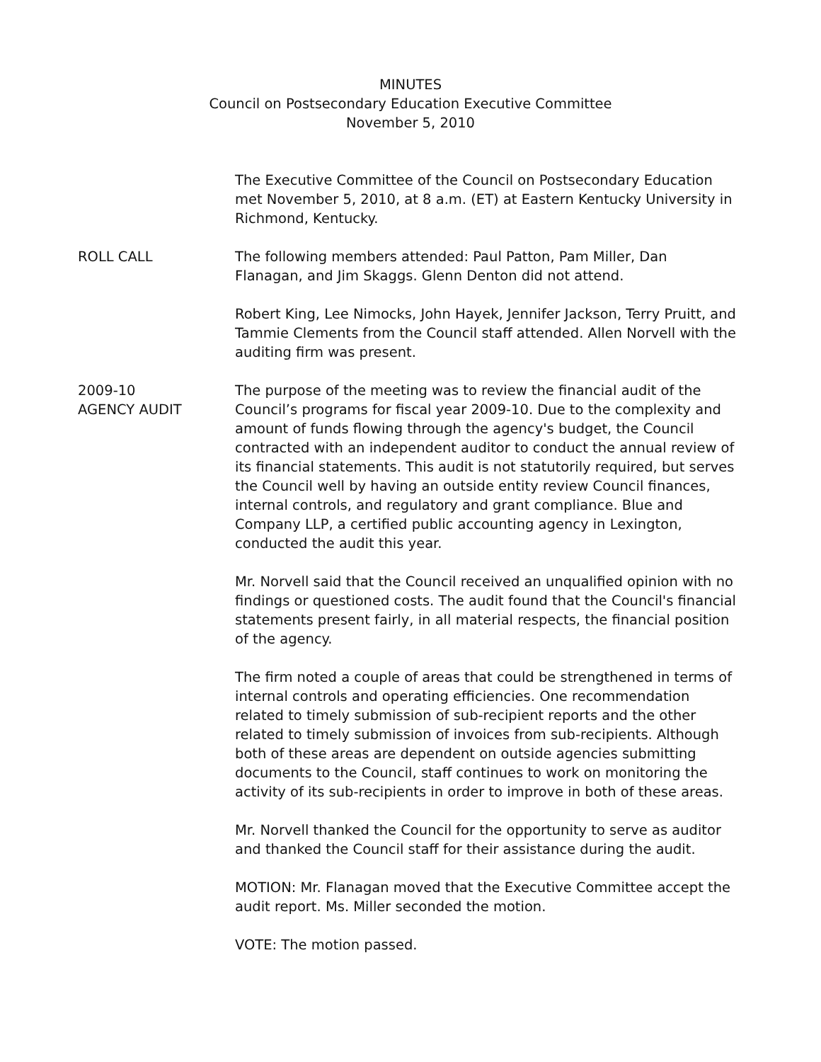MINUTES
Council on Postsecondary Education Executive Committee
November 5, 2010
The Executive Committee of the Council on Postsecondary Education met November 5, 2010, at 8 a.m. (ET) at Eastern Kentucky University in Richmond, Kentucky.
ROLL CALL The following members attended: Paul Patton, Pam Miller, Dan Flanagan, and Jim Skaggs. Glenn Denton did not attend.
Robert King, Lee Nimocks, John Hayek, Jennifer Jackson, Terry Pruitt, and Tammie Clements from the Council staff attended. Allen Norvell with the auditing firm was present.
2009-10
AGENCY AUDIT
The purpose of the meeting was to review the financial audit of the Council’s programs for fiscal year 2009-10. Due to the complexity and amount of funds flowing through the agency's budget, the Council contracted with an independent auditor to conduct the annual review of its financial statements. This audit is not statutorily required, but serves the Council well by having an outside entity review Council finances, internal controls, and regulatory and grant compliance. Blue and Company LLP, a certified public accounting agency in Lexington, conducted the audit this year.
Mr. Norvell said that the Council received an unqualified opinion with no findings or questioned costs. The audit found that the Council's financial statements present fairly, in all material respects, the financial position of the agency.
The firm noted a couple of areas that could be strengthened in terms of internal controls and operating efficiencies. One recommendation related to timely submission of sub-recipient reports and the other related to timely submission of invoices from sub-recipients. Although both of these areas are dependent on outside agencies submitting documents to the Council, staff continues to work on monitoring the activity of its sub-recipients in order to improve in both of these areas.
Mr. Norvell thanked the Council for the opportunity to serve as auditor and thanked the Council staff for their assistance during the audit.
MOTION: Mr. Flanagan moved that the Executive Committee accept the audit report. Ms. Miller seconded the motion.
VOTE: The motion passed.